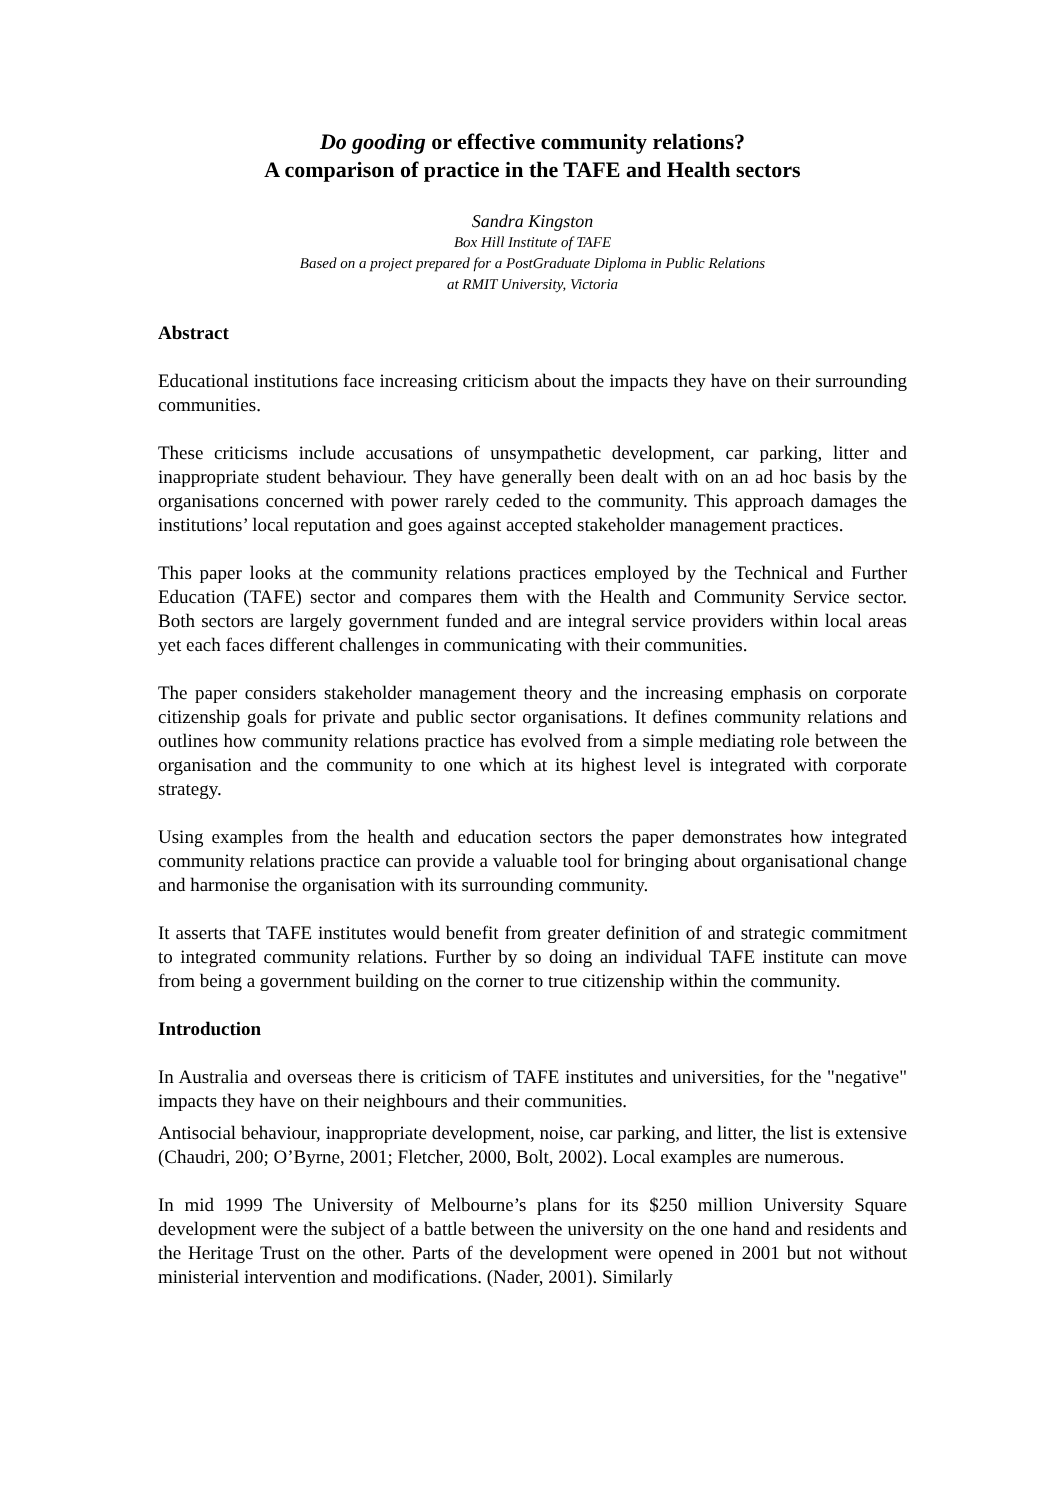Do gooding or effective community relations?
A comparison of practice in the TAFE and Health sectors
Sandra Kingston
Box Hill Institute of TAFE
Based on a project prepared for a PostGraduate Diploma in Public Relations
at RMIT University, Victoria
Abstract
Educational institutions face increasing criticism about the impacts they have on their surrounding communities.
These criticisms include accusations of unsympathetic development, car parking, litter and inappropriate student behaviour. They have generally been dealt with on an ad hoc basis by the organisations concerned with power rarely ceded to the community. This approach damages the institutions’ local reputation and goes against accepted stakeholder management practices.
This paper looks at the community relations practices employed by the Technical and Further Education (TAFE) sector and compares them with the Health and Community Service sector. Both sectors are largely government funded and are integral service providers within local areas yet each faces different challenges in communicating with their communities.
The paper considers stakeholder management theory and the increasing emphasis on corporate citizenship goals for private and public sector organisations. It defines community relations and outlines how community relations practice has evolved from a simple mediating role between the organisation and the community to one which at its highest level is integrated with corporate strategy.
Using examples from the health and education sectors the paper demonstrates how integrated community relations practice can provide a valuable tool for bringing about organisational change and harmonise the organisation with its surrounding community.
It asserts that TAFE institutes would benefit from greater definition of and strategic commitment to integrated community relations. Further by so doing an individual TAFE institute can move from being a government building on the corner to true citizenship within the community.
Introduction
In Australia and overseas there is criticism of TAFE institutes and universities, for the "negative" impacts they have on their neighbours and their communities.
Antisocial behaviour, inappropriate development, noise, car parking, and litter, the list is extensive (Chaudri, 200; O’Byrne, 2001; Fletcher, 2000, Bolt, 2002). Local examples are numerous.
In mid 1999 The University of Melbourne’s plans for its $250 million University Square development were the subject of a battle between the university on the one hand and residents and the Heritage Trust on the other. Parts of the development were opened in 2001 but not without ministerial intervention and modifications. (Nader, 2001). Similarly